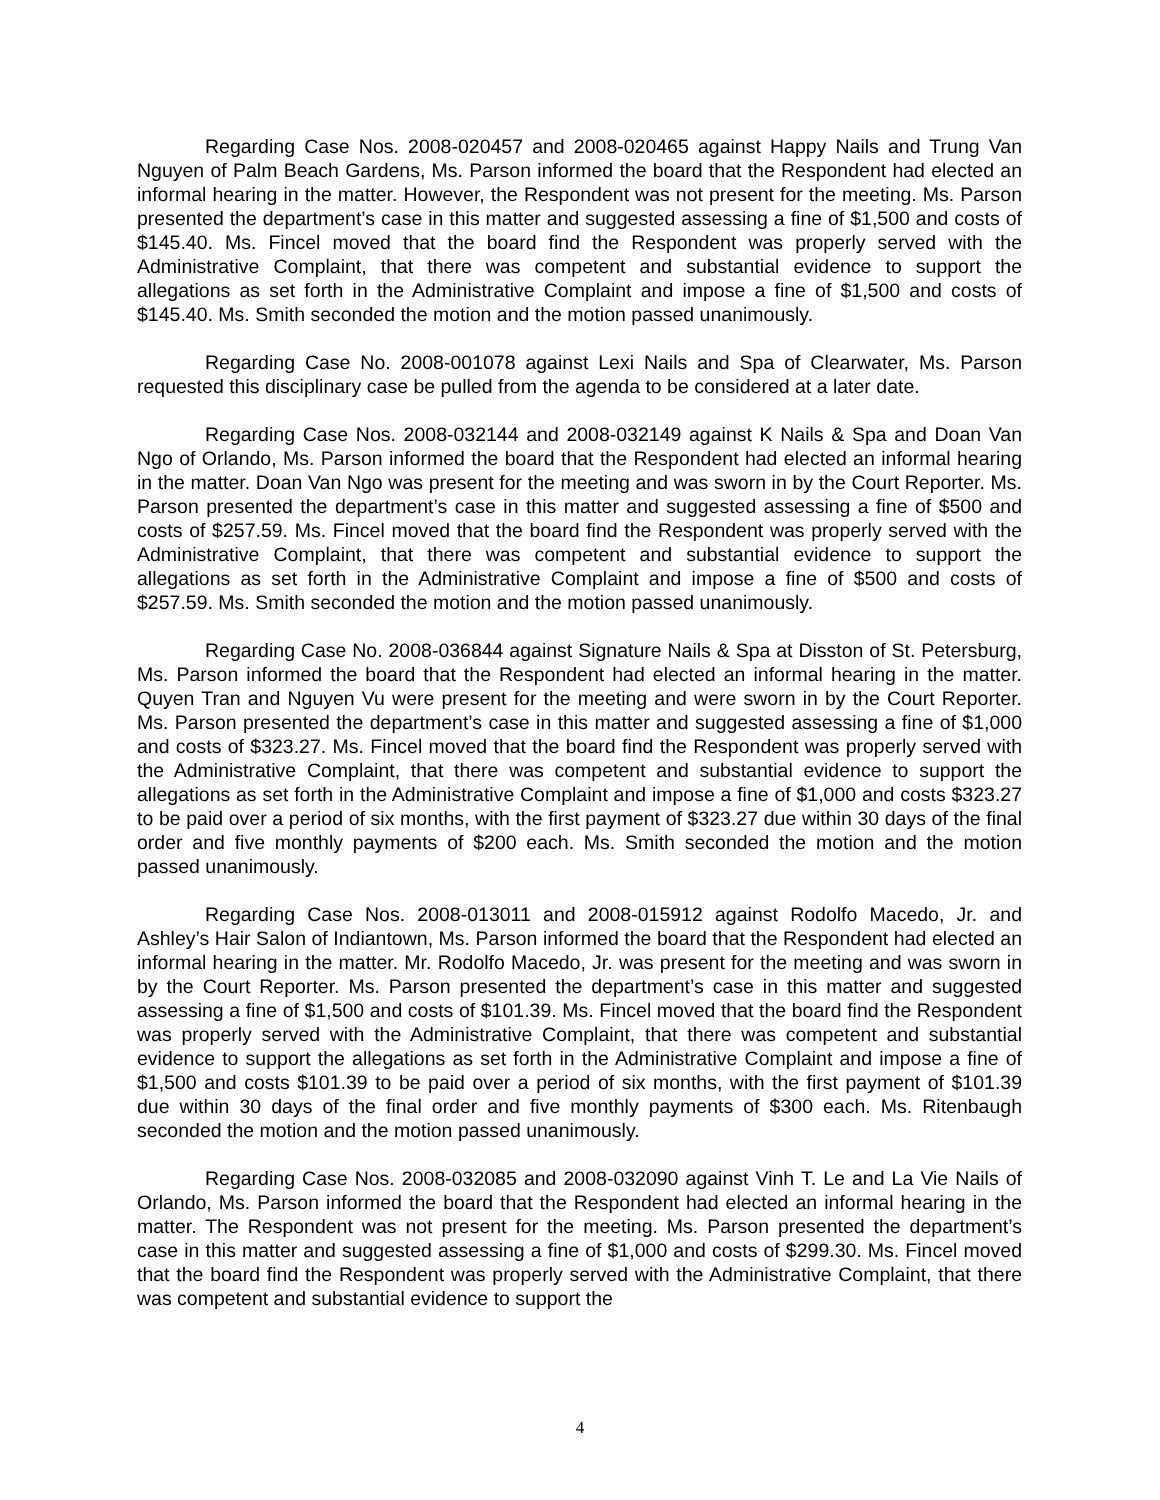Regarding Case Nos. 2008-020457 and 2008-020465 against Happy Nails and Trung Van Nguyen of Palm Beach Gardens, Ms. Parson informed the board that the Respondent had elected an informal hearing in the matter. However, the Respondent was not present for the meeting. Ms. Parson presented the department’s case in this matter and suggested assessing a fine of $1,500 and costs of $145.40. Ms. Fincel moved that the board find the Respondent was properly served with the Administrative Complaint, that there was competent and substantial evidence to support the allegations as set forth in the Administrative Complaint and impose a fine of $1,500 and costs of $145.40. Ms. Smith seconded the motion and the motion passed unanimously.
Regarding Case No. 2008-001078 against Lexi Nails and Spa of Clearwater, Ms. Parson requested this disciplinary case be pulled from the agenda to be considered at a later date.
Regarding Case Nos. 2008-032144 and 2008-032149 against K Nails & Spa and Doan Van Ngo of Orlando, Ms. Parson informed the board that the Respondent had elected an informal hearing in the matter. Doan Van Ngo was present for the meeting and was sworn in by the Court Reporter. Ms. Parson presented the department’s case in this matter and suggested assessing a fine of $500 and costs of $257.59. Ms. Fincel moved that the board find the Respondent was properly served with the Administrative Complaint, that there was competent and substantial evidence to support the allegations as set forth in the Administrative Complaint and impose a fine of $500 and costs of $257.59. Ms. Smith seconded the motion and the motion passed unanimously.
Regarding Case No. 2008-036844 against Signature Nails & Spa at Disston of St. Petersburg, Ms. Parson informed the board that the Respondent had elected an informal hearing in the matter. Quyen Tran and Nguyen Vu were present for the meeting and were sworn in by the Court Reporter. Ms. Parson presented the department’s case in this matter and suggested assessing a fine of $1,000 and costs of $323.27. Ms. Fincel moved that the board find the Respondent was properly served with the Administrative Complaint, that there was competent and substantial evidence to support the allegations as set forth in the Administrative Complaint and impose a fine of $1,000 and costs $323.27 to be paid over a period of six months, with the first payment of $323.27 due within 30 days of the final order and five monthly payments of $200 each. Ms. Smith seconded the motion and the motion passed unanimously.
Regarding Case Nos. 2008-013011 and 2008-015912 against Rodolfo Macedo, Jr. and Ashley’s Hair Salon of Indiantown, Ms. Parson informed the board that the Respondent had elected an informal hearing in the matter. Mr. Rodolfo Macedo, Jr. was present for the meeting and was sworn in by the Court Reporter. Ms. Parson presented the department’s case in this matter and suggested assessing a fine of $1,500 and costs of $101.39. Ms. Fincel moved that the board find the Respondent was properly served with the Administrative Complaint, that there was competent and substantial evidence to support the allegations as set forth in the Administrative Complaint and impose a fine of $1,500 and costs $101.39 to be paid over a period of six months, with the first payment of $101.39 due within 30 days of the final order and five monthly payments of $300 each. Ms. Ritenbaugh seconded the motion and the motion passed unanimously.
Regarding Case Nos. 2008-032085 and 2008-032090 against Vinh T. Le and La Vie Nails of Orlando, Ms. Parson informed the board that the Respondent had elected an informal hearing in the matter. The Respondent was not present for the meeting. Ms. Parson presented the department’s case in this matter and suggested assessing a fine of $1,000 and costs of $299.30. Ms. Fincel moved that the board find the Respondent was properly served with the Administrative Complaint, that there was competent and substantial evidence to support the
4